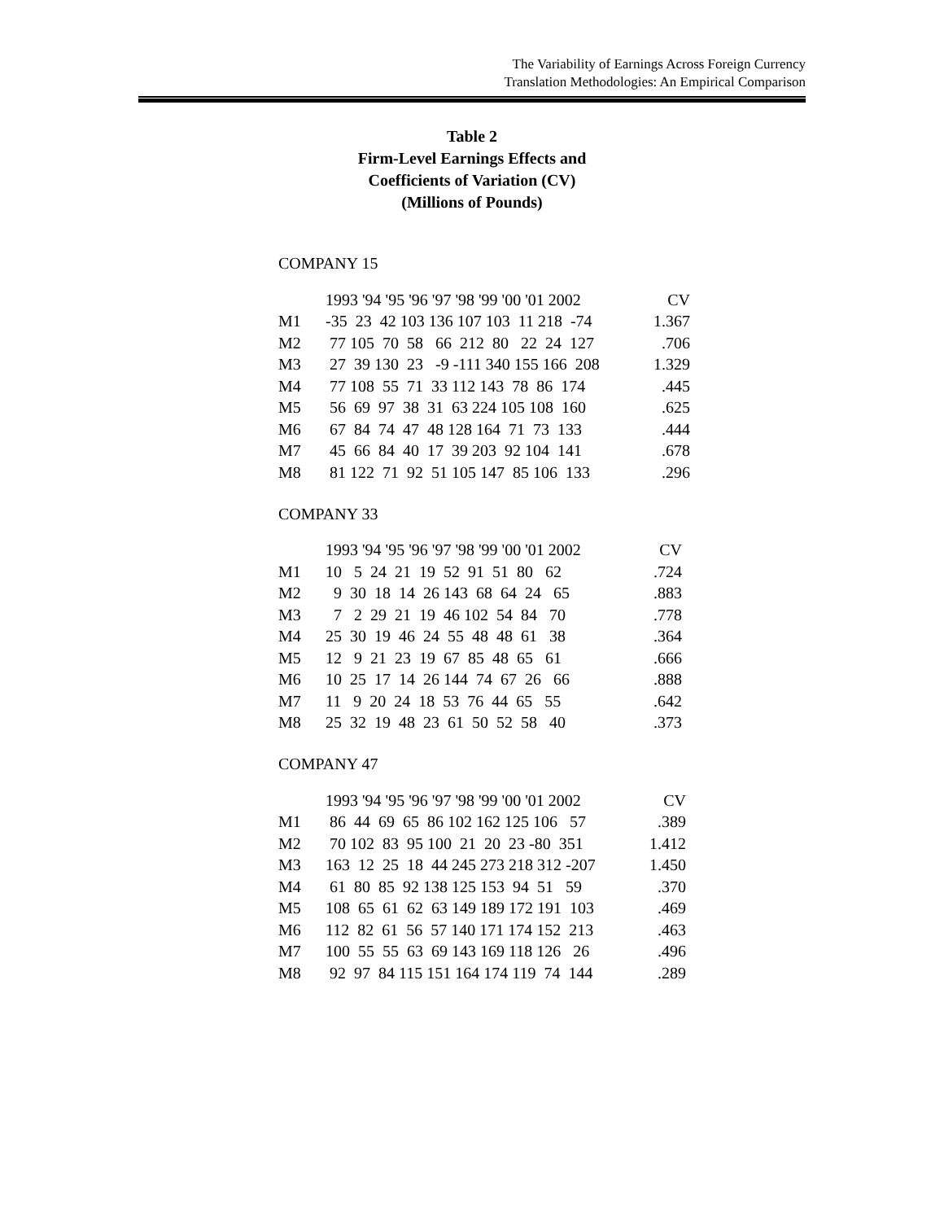The Variability of Earnings Across Foreign Currency
Translation Methodologies: An Empirical Comparison
Table 2
Firm-Level Earnings Effects and
Coefficients of Variation (CV)
(Millions of Pounds)
COMPANY 15
| | 1993 '94 '95 '96 '97 '98 '99 '00 '01 2002 | CV |
| --- | --- | --- |
| M1 | -35 23 42 103 136 107 103 11 218 -74 | 1.367 |
| M2 | 77 105 70 58 66 212 80 22 24 127 | .706 |
| M3 | 27 39 130 23 -9 -111 340 155 166 208 | 1.329 |
| M4 | 77 108 55 71 33 112 143 78 86 174 | .445 |
| M5 | 56 69 97 38 31 63 224 105 108 160 | .625 |
| M6 | 67 84 74 47 48 128 164 71 73 133 | .444 |
| M7 | 45 66 84 40 17 39 203 92 104 141 | .678 |
| M8 | 81 122 71 92 51 105 147 85 106 133 | .296 |
COMPANY 33
| | 1993 '94 '95 '96 '97 '98 '99 '00 '01 2002 | CV |
| --- | --- | --- |
| M1 | 10 5 24 21 19 52 91 51 80 62 | .724 |
| M2 | 9 30 18 14 26 143 68 64 24 65 | .883 |
| M3 | 7 2 29 21 19 46 102 54 84 70 | .778 |
| M4 | 25 30 19 46 24 55 48 48 61 38 | .364 |
| M5 | 12 9 21 23 19 67 85 48 65 61 | .666 |
| M6 | 10 25 17 14 26 144 74 67 26 66 | .888 |
| M7 | 11 9 20 24 18 53 76 44 65 55 | .642 |
| M8 | 25 32 19 48 23 61 50 52 58 40 | .373 |
COMPANY 47
| | 1993 '94 '95 '96 '97 '98 '99 '00 '01 2002 | CV |
| --- | --- | --- |
| M1 | 86 44 69 65 86 102 162 125 106 57 | .389 |
| M2 | 70 102 83 95 100 21 20 23 -80 351 | 1.412 |
| M3 | 163 12 25 18 44 245 273 218 312 -207 | 1.450 |
| M4 | 61 80 85 92 138 125 153 94 51 59 | .370 |
| M5 | 108 65 61 62 63 149 189 172 191 103 | .469 |
| M6 | 112 82 61 56 57 140 171 174 152 213 | .463 |
| M7 | 100 55 55 63 69 143 169 118 126 26 | .496 |
| M8 | 92 97 84 115 151 164 174 119 74 144 | .289 |